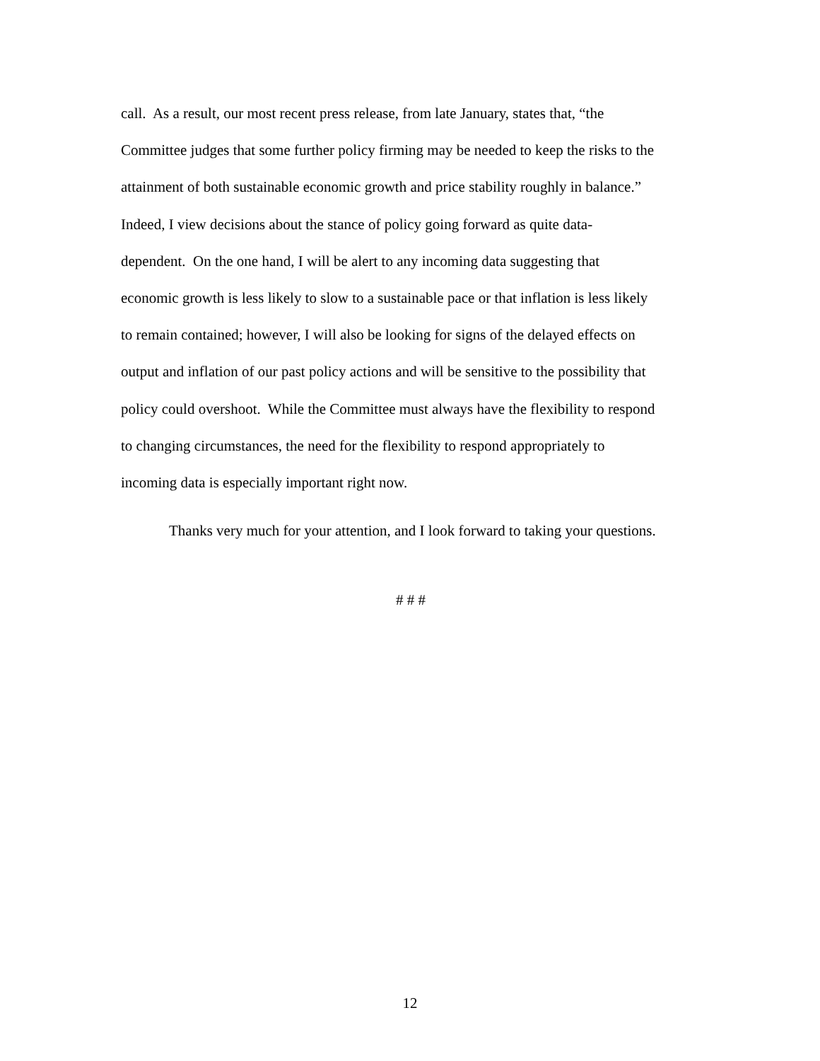call. As a result, our most recent press release, from late January, states that, “the
Committee judges that some further policy firming may be needed to keep the risks to the
attainment of both sustainable economic growth and price stability roughly in balance.”
Indeed, I view decisions about the stance of policy going forward as quite data-
dependent. On the one hand, I will be alert to any incoming data suggesting that
economic growth is less likely to slow to a sustainable pace or that inflation is less likely
to remain contained; however, I will also be looking for signs of the delayed effects on
output and inflation of our past policy actions and will be sensitive to the possibility that
policy could overshoot. While the Committee must always have the flexibility to respond
to changing circumstances, the need for the flexibility to respond appropriately to
incoming data is especially important right now.
Thanks very much for your attention, and I look forward to taking your questions.
# # #
12